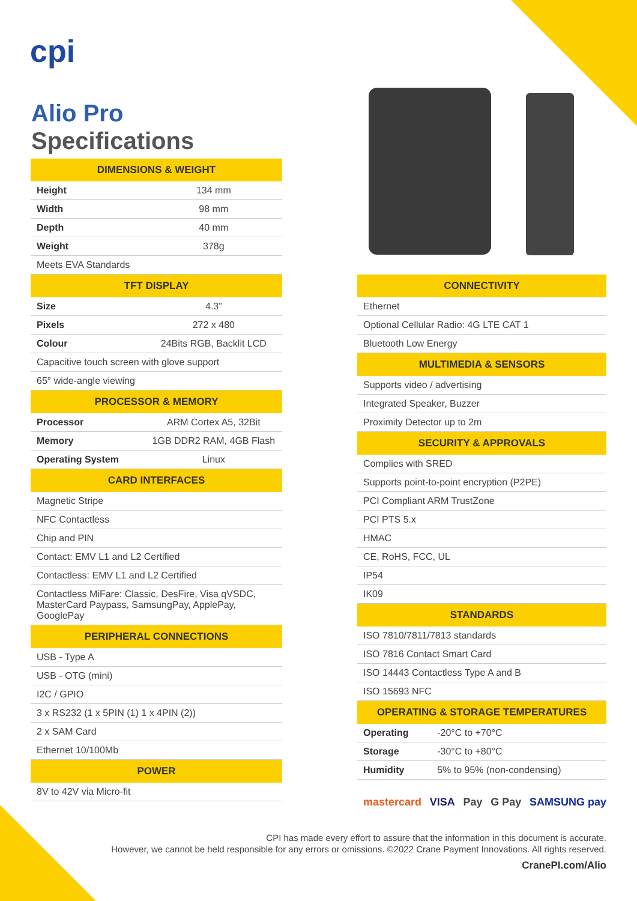cpi
Alio Pro
Specifications
| DIMENSIONS & WEIGHT | |
| --- | --- |
| Height | 134 mm |
| Width | 98 mm |
| Depth | 40 mm |
| Weight | 378g |
| Meets EVA Standards | |
| TFT DISPLAY | |
| Size | 4.3” |
| Pixels | 272 x 480 |
| Colour | 24Bits RGB, Backlit LCD |
| Capacitive touch screen with glove support | |
| 65° wide-angle viewing | |
| PROCESSOR & MEMORY | |
| Processor | ARM Cortex A5, 32Bit |
| Memory | 1GB DDR2 RAM, 4GB Flash |
| Operating System | Linux |
| CARD INTERFACES | |
| Magnetic Stripe | |
| NFC Contactless | |
| Chip and PIN | |
| Contact: EMV L1 and L2 Certified | |
| Contactless: EMV L1 and L2 Certified | |
| Contactless MiFare: Classic, DesFire, Visa qVSDC, MasterCard Paypass, SamsungPay, ApplePay, GooglePay | |
| PERIPHERAL CONNECTIONS | |
| USB - Type A | |
| USB - OTG (mini) | |
| I2C / GPIO | |
| 3 x RS232 (1 x 5PIN (1) 1 x 4PIN (2)) | |
| 2 x SAM Card | |
| Ethernet 10/100Mb | |
| POWER | |
| 8V to 42V via Micro-fit | |
| CONNECTIVITY | |
| --- | --- |
| Ethernet | |
| Optional Cellular Radio: 4G LTE CAT 1 | |
| Bluetooth Low Energy | |
| MULTIMEDIA & SENSORS | |
| Supports video / advertising | |
| Integrated Speaker, Buzzer | |
| Proximity Detector up to 2m | |
| SECURITY & APPROVALS | |
| Complies with SRED | |
| Supports point-to-point encryption (P2PE) | |
| PCI Compliant ARM TrustZone | |
| PCI PTS 5.x | |
| HMAC | |
| CE, RoHS, FCC, UL | |
| IP54 | |
| IK09 | |
| STANDARDS | |
| ISO 7810/7811/7813 standards | |
| ISO 7816 Contact Smart Card | |
| ISO 14443 Contactless Type A and B | |
| ISO 15693 NFC | |
| OPERATING & STORAGE TEMPERATURES | |
| Operating | -20°C to +70°C |
| Storage | -30°C to +80°C |
| Humidity | 5% to 95% (non-condensing) |
mastercard VISA Pay G Pay SAMSUNG pay
CPI has made every effort to assure that the information in this document is accurate.
However, we cannot be held responsible for any errors or omissions. ©2022 Crane Payment Innovations. All rights reserved.
CranePI.com/Alio